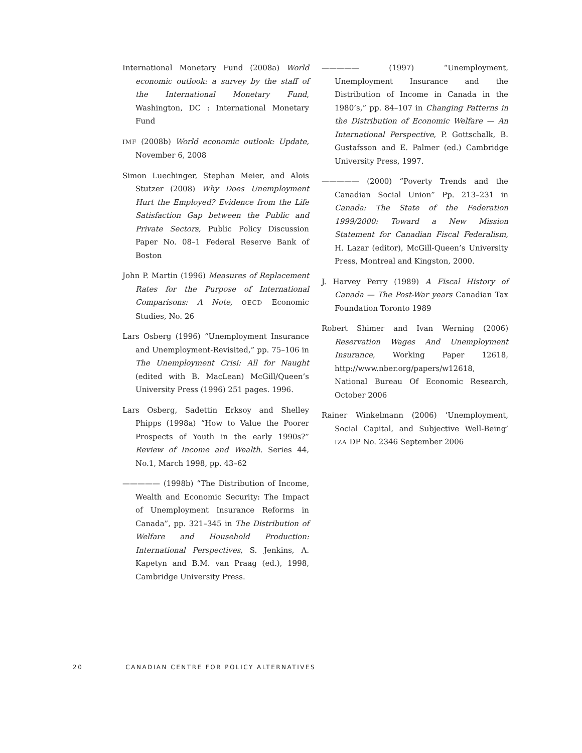International Monetary Fund (2008a) World economic outlook: a survey by the staff of the International Monetary Fund, Washington, DC : International Monetary Fund
IMF (2008b) World economic outlook: Update, November 6, 2008
Simon Luechinger, Stephan Meier, and Alois Stutzer (2008) Why Does Unemployment Hurt the Employed? Evidence from the Life Satisfaction Gap between the Public and Private Sectors, Public Policy Discussion Paper No. 08–1 Federal Reserve Bank of Boston
John P. Martin (1996) Measures of Replacement Rates for the Purpose of International Comparisons: A Note, OECD Economic Studies, No. 26
Lars Osberg (1996) “Unemployment Insurance and Unemployment-Revisited,” pp. 75–106 in The Unemployment Crisi: All for Naught (edited with B. MacLean) McGill/Queen’s University Press (1996) 251 pages. 1996.
Lars Osberg, Sadettin Erksoy and Shelley Phipps (1998a) “How to Value the Poorer Prospects of Youth in the early 1990s?” Review of Income and Wealth. Series 44, No.1, March 1998, pp. 43–62
————— (1998b) “The Distribution of Income, Wealth and Economic Security: The Impact of Unemployment Insurance Reforms in Canada”, pp. 321–345 in The Distribution of Welfare and Household Production: International Perspectives, S. Jenkins, A. Kapetyn and B.M. van Praag (ed.), 1998, Cambridge University Press.
————— (1997) “Unemployment, Unemployment Insurance and the Distribution of Income in Canada in the 1980’s,” pp. 84–107 in Changing Patterns in the Distribution of Economic Welfare — An International Perspective, P. Gottschalk, B. Gustafsson and E. Palmer (ed.) Cambridge University Press, 1997.
————— (2000) “Poverty Trends and the Canadian Social Union” Pp. 213–231 in Canada: The State of the Federation 1999/2000: Toward a New Mission Statement for Canadian Fiscal Federalism, H. Lazar (editor), McGill-Queen’s University Press, Montreal and Kingston, 2000.
J. Harvey Perry (1989) A Fiscal History of Canada — The Post-War years Canadian Tax Foundation Toronto 1989
Robert Shimer and Ivan Werning (2006) Reservation Wages And Unemployment Insurance, Working Paper 12618, http://www.nber.org/papers/w12618, National Bureau Of Economic Research, October 2006
Rainer Winkelmann (2006) ‘Unemployment, Social Capital, and Subjective Well-Being’ IZA DP No. 2346 September 2006
20 CANADIAN CENTRE FOR POLICY ALTERNATIVES